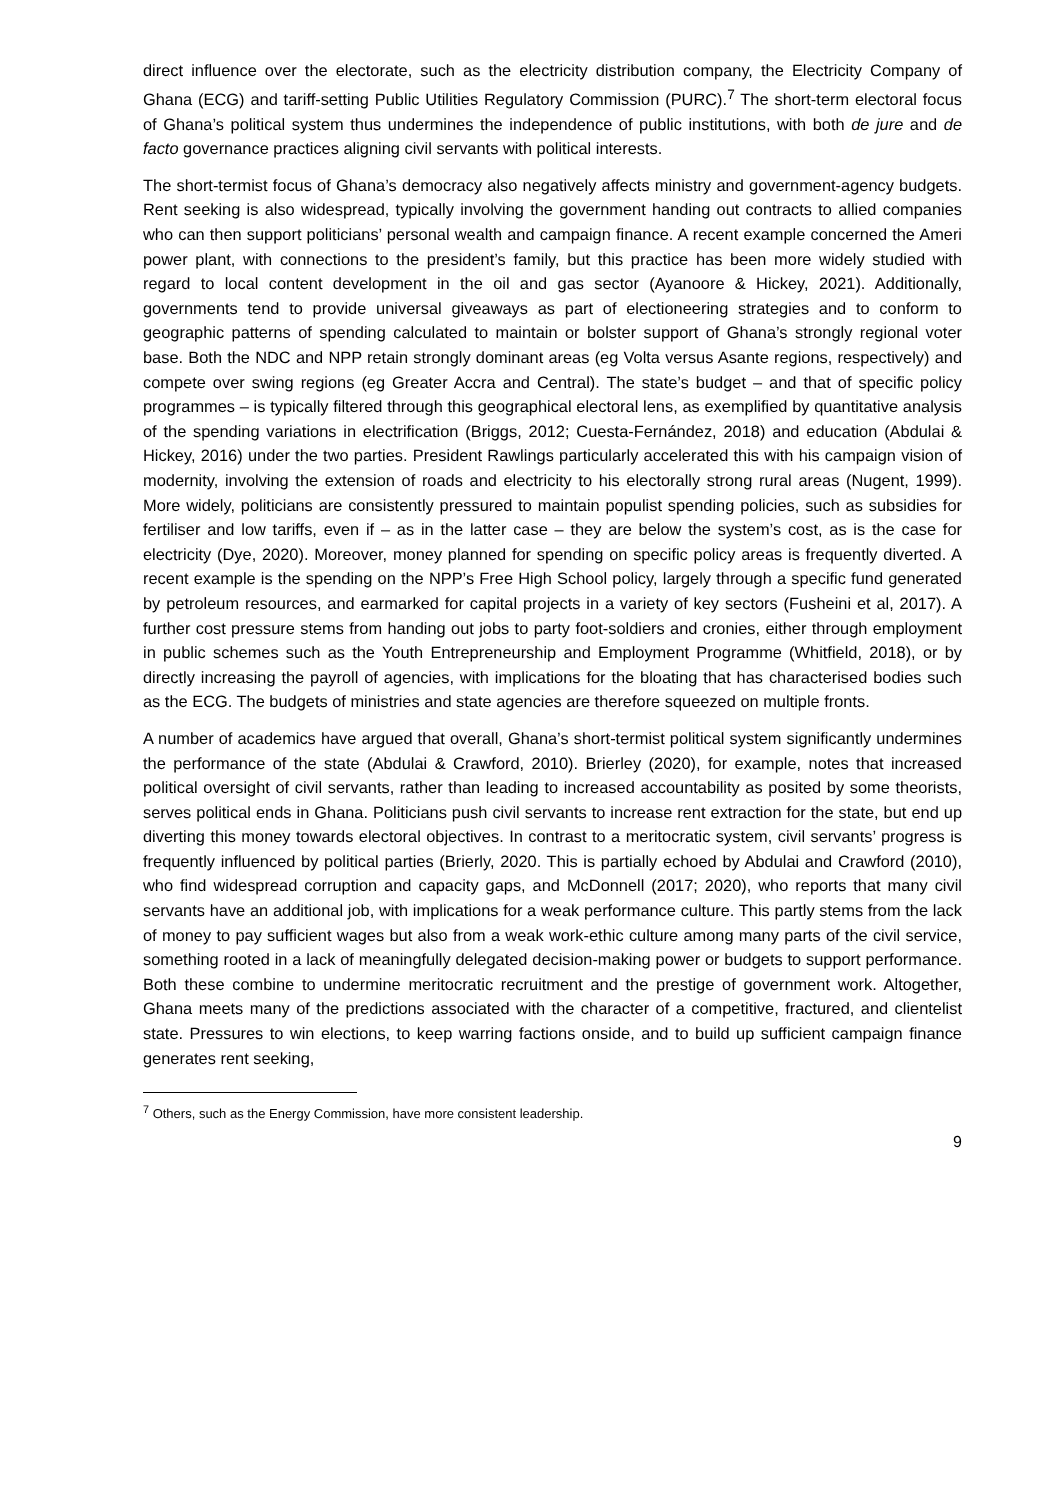direct influence over the electorate, such as the electricity distribution company, the Electricity Company of Ghana (ECG) and tariff-setting Public Utilities Regulatory Commission (PURC).<sup>7</sup> The short-term electoral focus of Ghana’s political system thus undermines the independence of public institutions, with both de jure and de facto governance practices aligning civil servants with political interests.
The short-termist focus of Ghana’s democracy also negatively affects ministry and government-agency budgets. Rent seeking is also widespread, typically involving the government handing out contracts to allied companies who can then support politicians’ personal wealth and campaign finance. A recent example concerned the Ameri power plant, with connections to the president’s family, but this practice has been more widely studied with regard to local content development in the oil and gas sector (Ayanoore & Hickey, 2021). Additionally, governments tend to provide universal giveaways as part of electioneering strategies and to conform to geographic patterns of spending calculated to maintain or bolster support of Ghana’s strongly regional voter base. Both the NDC and NPP retain strongly dominant areas (eg Volta versus Asante regions, respectively) and compete over swing regions (eg Greater Accra and Central). The state’s budget – and that of specific policy programmes – is typically filtered through this geographical electoral lens, as exemplified by quantitative analysis of the spending variations in electrification (Briggs, 2012; Cuesta-Fernández, 2018) and education (Abdulai & Hickey, 2016) under the two parties. President Rawlings particularly accelerated this with his campaign vision of modernity, involving the extension of roads and electricity to his electorally strong rural areas (Nugent, 1999). More widely, politicians are consistently pressured to maintain populist spending policies, such as subsidies for fertiliser and low tariffs, even if – as in the latter case – they are below the system’s cost, as is the case for electricity (Dye, 2020). Moreover, money planned for spending on specific policy areas is frequently diverted. A recent example is the spending on the NPP’s Free High School policy, largely through a specific fund generated by petroleum resources, and earmarked for capital projects in a variety of key sectors (Fusheini et al, 2017). A further cost pressure stems from handing out jobs to party foot-soldiers and cronies, either through employment in public schemes such as the Youth Entrepreneurship and Employment Programme (Whitfield, 2018), or by directly increasing the payroll of agencies, with implications for the bloating that has characterised bodies such as the ECG. The budgets of ministries and state agencies are therefore squeezed on multiple fronts.
A number of academics have argued that overall, Ghana’s short-termist political system significantly undermines the performance of the state (Abdulai & Crawford, 2010). Brierley (2020), for example, notes that increased political oversight of civil servants, rather than leading to increased accountability as posited by some theorists, serves political ends in Ghana. Politicians push civil servants to increase rent extraction for the state, but end up diverting this money towards electoral objectives. In contrast to a meritocratic system, civil servants’ progress is frequently influenced by political parties (Brierly, 2020. This is partially echoed by Abdulai and Crawford (2010), who find widespread corruption and capacity gaps, and McDonnell (2017; 2020), who reports that many civil servants have an additional job, with implications for a weak performance culture. This partly stems from the lack of money to pay sufficient wages but also from a weak work-ethic culture among many parts of the civil service, something rooted in a lack of meaningfully delegated decision-making power or budgets to support performance. Both these combine to undermine meritocratic recruitment and the prestige of government work. Altogether, Ghana meets many of the predictions associated with the character of a competitive, fractured, and clientelist state. Pressures to win elections, to keep warring factions onside, and to build up sufficient campaign finance generates rent seeking,
<sup>7</sup> Others, such as the Energy Commission, have more consistent leadership.
9